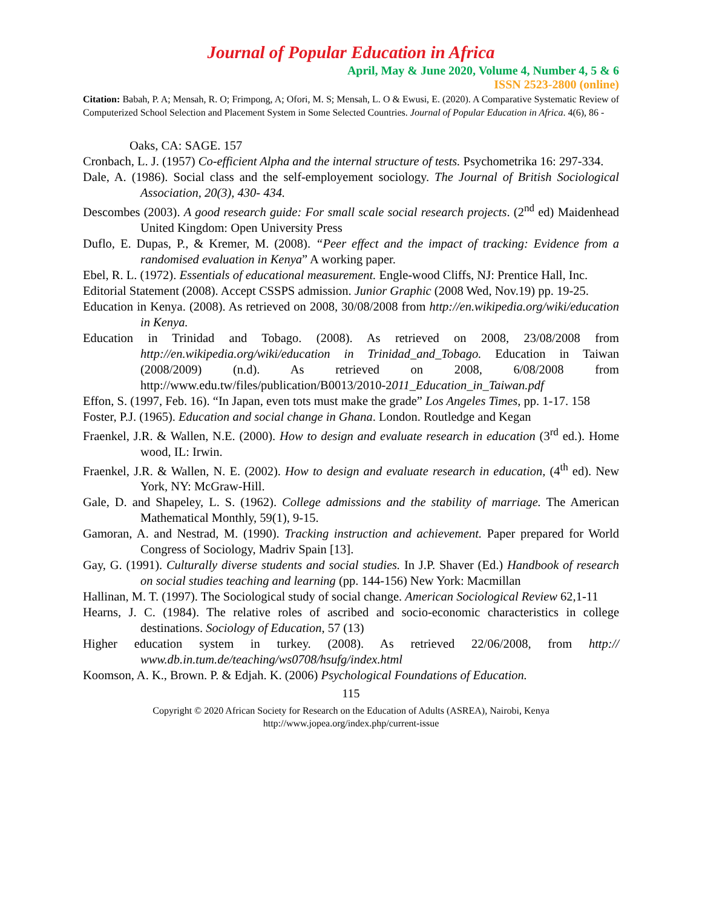Journal of Popular Education in Africa
April, May & June 2020, Volume 4, Number 4, 5 & 6
ISSN 2523-2800 (online)
Citation: Babah, P. A; Mensah, R. O; Frimpong, A; Ofori, M. S; Mensah, L. O & Ewusi, E. (2020). A Comparative Systematic Review of Computerized School Selection and Placement System in Some Selected Countries. Journal of Popular Education in Africa. 4(6), 86 -
Oaks, CA: SAGE. 157
Cronbach, L. J. (1957) Co-efficient Alpha and the internal structure of tests. Psychometrika 16: 297-334.
Dale, A. (1986). Social class and the self-employement sociology. The Journal of British Sociological Association, 20(3), 430- 434.
Descombes (2003). A good research guide: For small scale social research projects. (2<sup>nd</sup> ed) Maidenhead United Kingdom: Open University Press
Duflo, E. Dupas, P., & Kremer, M. (2008). “Peer effect and the impact of tracking: Evidence from a randomised evaluation in Kenya” A working paper.
Ebel, R. L. (1972). Essentials of educational measurement. Engle-wood Cliffs, NJ: Prentice Hall, Inc.
Editorial Statement (2008). Accept CSSPS admission. Junior Graphic (2008 Wed, Nov.19) pp. 19-25.
Education in Kenya. (2008). As retrieved on 2008, 30/08/2008 from http://en.wikipedia.org/wiki/education in Kenya.
Education in Trinidad and Tobago. (2008). As retrieved on 2008, 23/08/2008 from http://en.wikipedia.org/wiki/education in Trinidad_and_Tobago. Education in Taiwan (2008/2009) (n.d). As retrieved on 2008, 6/08/2008 from http://www.edu.tw/files/publication/B0013/2010-2011_Education_in_Taiwan.pdf
Effon, S. (1997, Feb. 16). “In Japan, even tots must make the grade” Los Angeles Times, pp. 1-17. 158
Foster, P.J. (1965). Education and social change in Ghana. London. Routledge and Kegan
Fraenkel, J.R. & Wallen, N.E. (2000). How to design and evaluate research in education (3<sup>rd</sup> ed.). Home wood, IL: Irwin.
Fraenkel, J.R. & Wallen, N. E. (2002). How to design and evaluate research in education, (4<sup>th</sup> ed). New York, NY: McGraw-Hill.
Gale, D. and Shapeley, L. S. (1962). College admissions and the stability of marriage. The American Mathematical Monthly, 59(1), 9-15.
Gamoran, A. and Nestrad, M. (1990). Tracking instruction and achievement. Paper prepared for World Congress of Sociology, Madriv Spain [13].
Gay, G. (1991). Culturally diverse students and social studies. In J.P. Shaver (Ed.) Handbook of research on social studies teaching and learning (pp. 144-156) New York: Macmillan
Hallinan, M. T. (1997). The Sociological study of social change. American Sociological Review 62,1-11
Hearns, J. C. (1984). The relative roles of ascribed and socio-economic characteristics in college destinations. Sociology of Education, 57 (13)
Higher education system in turkey. (2008). As retrieved 22/06/2008, from http:// www.db.in.tum.de/teaching/ws0708/hsufg/index.html
Koomson, A. K., Brown. P. & Edjah. K. (2006) Psychological Foundations of Education.
115
Copyright © 2020 African Society for Research on the Education of Adults (ASREA), Nairobi, Kenya
http://www.jopea.org/index.php/current-issue